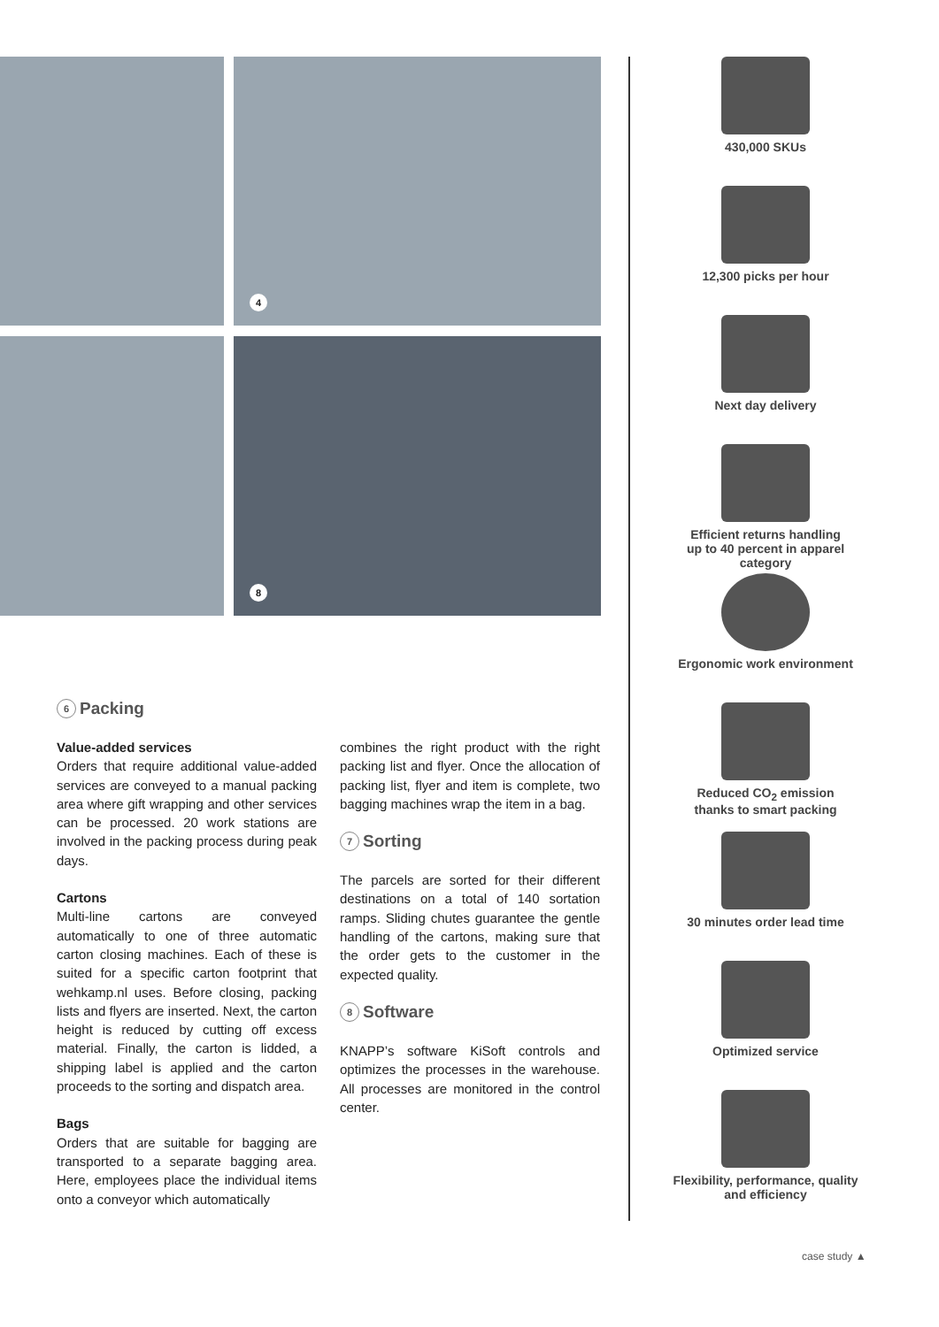4
8
6 Packing
Value-added services
Orders that require additional value-added services are conveyed to a manual packing area where gift wrapping and other services can be processed. 20 work stations are involved in the packing process during peak days.
Cartons
Multi-line cartons are conveyed automatically to one of three automatic carton closing machines. Each of these is suited for a specific carton footprint that wehkamp.nl uses. Before closing, packing lists and flyers are inserted. Next, the carton height is reduced by cutting off excess material. Finally, the carton is lidded, a shipping label is applied and the carton proceeds to the sorting and dispatch area.
Bags
Orders that are suitable for bagging are transported to a separate bagging area. Here, employees place the individual items onto a conveyor which automatically
combines the right product with the right packing list and flyer. Once the allocation of packing list, flyer and item is complete, two bagging machines wrap the item in a bag.
7 Sorting
The parcels are sorted for their different destinations on a total of 140 sortation ramps. Sliding chutes guarantee the gentle handling of the cartons, making sure that the order gets to the customer in the expected quality.
8 Software
KNAPP’s software KiSoft controls and optimizes the processes in the warehouse. All processes are monitored in the control center.
430,000 SKUs
12,300 picks per hour
Next day delivery
Efficient returns handling
up to 40 percent in apparel category
Ergonomic work environment
Reduced CO<sub>2</sub> emission
thanks to smart packing
30 minutes order lead time
Optimized service
Flexibility, performance, quality
and efficiency
case study ▲